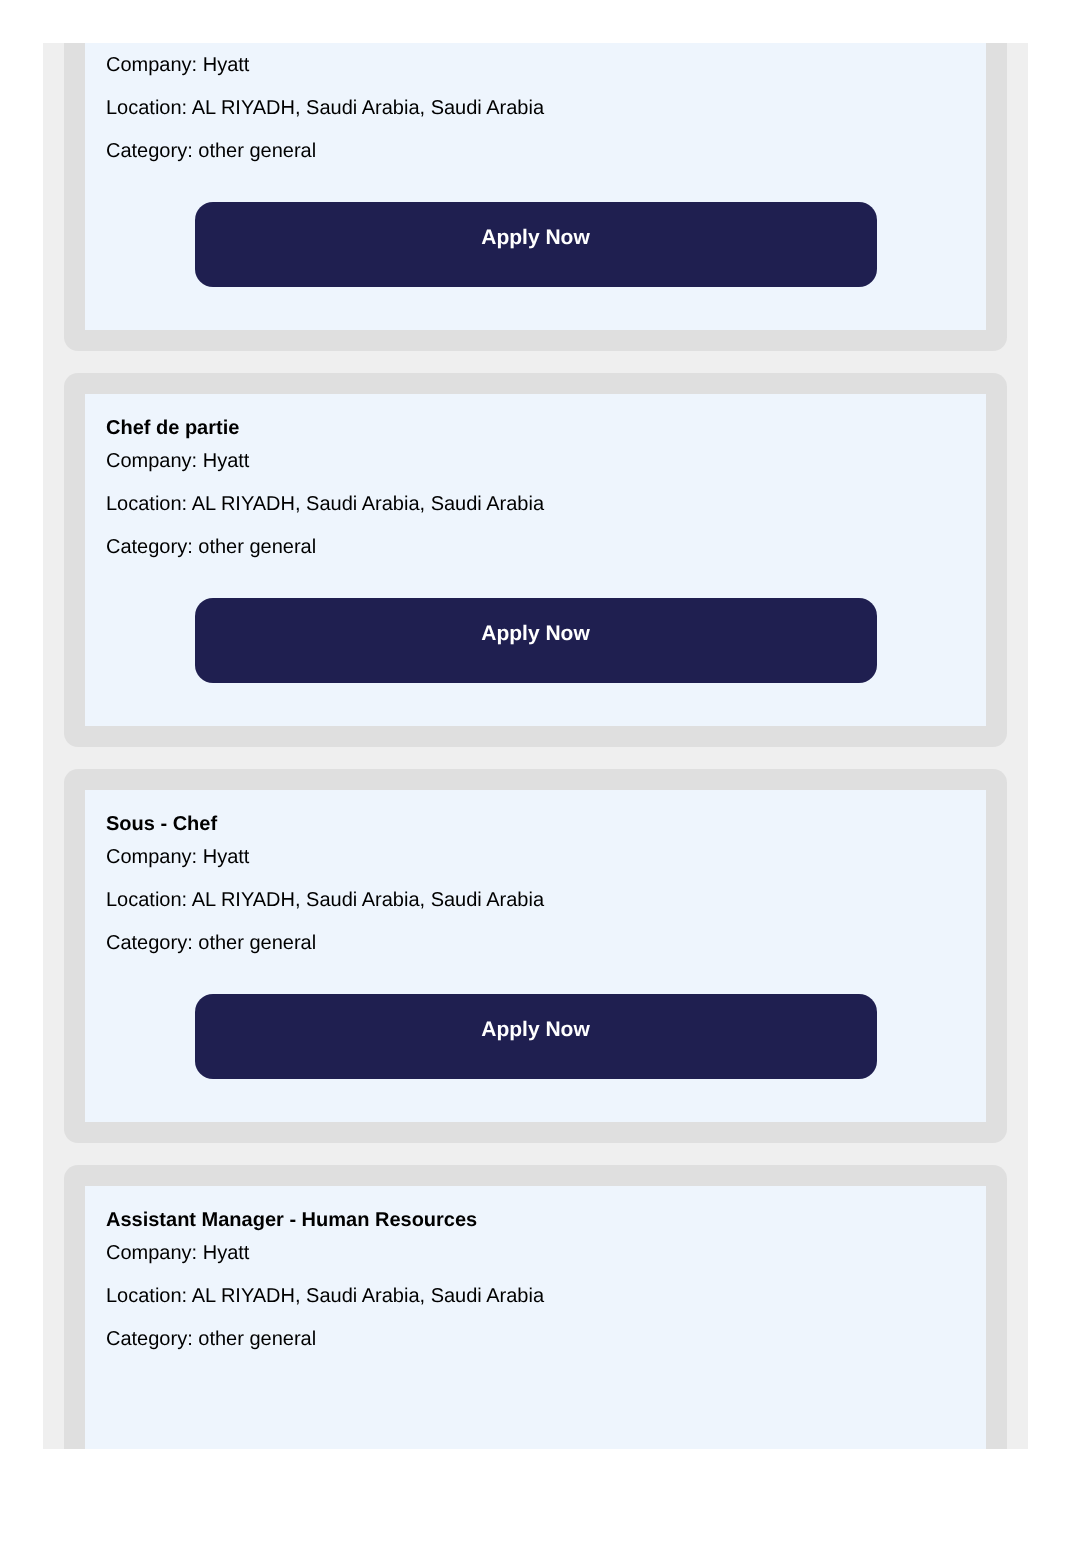Company: Hyatt
Location: AL RIYADH, Saudi Arabia, Saudi Arabia
Category: other general
Apply Now
Chef de partie
Company: Hyatt
Location: AL RIYADH, Saudi Arabia, Saudi Arabia
Category: other general
Apply Now
Sous - Chef
Company: Hyatt
Location: AL RIYADH, Saudi Arabia, Saudi Arabia
Category: other general
Apply Now
Assistant Manager - Human Resources
Company: Hyatt
Location: AL RIYADH, Saudi Arabia, Saudi Arabia
Category: other general